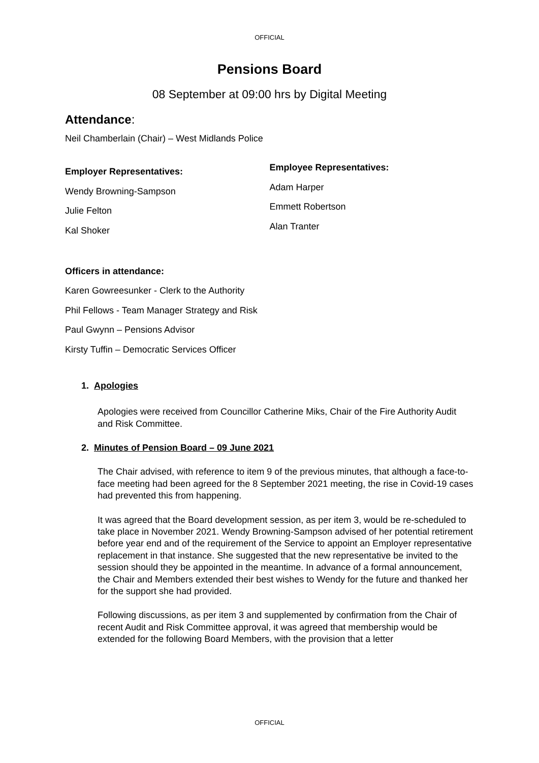OFFICIAL
Pensions Board
08 September at 09:00 hrs by Digital Meeting
Attendance:
Neil Chamberlain (Chair) – West Midlands Police
Employer Representatives:
Wendy Browning-Sampson
Julie Felton
Kal Shoker
Employee Representatives:
Adam Harper
Emmett Robertson
Alan Tranter
Officers in attendance:
Karen Gowreesunker - Clerk to the Authority
Phil Fellows - Team Manager Strategy and Risk
Paul Gwynn – Pensions Advisor
Kirsty Tuffin – Democratic Services Officer
1. Apologies
Apologies were received from Councillor Catherine Miks, Chair of the Fire Authority Audit and Risk Committee.
2. Minutes of Pension Board – 09 June 2021
The Chair advised, with reference to item 9 of the previous minutes, that although a face-to-face meeting had been agreed for the 8 September 2021 meeting, the rise in Covid-19 cases had prevented this from happening.
It was agreed that the Board development session, as per item 3, would be re-scheduled to take place in November 2021. Wendy Browning-Sampson advised of her potential retirement before year end and of the requirement of the Service to appoint an Employer representative replacement in that instance. She suggested that the new representative be invited to the session should they be appointed in the meantime. In advance of a formal announcement, the Chair and Members extended their best wishes to Wendy for the future and thanked her for the support she had provided.
Following discussions, as per item 3 and supplemented by confirmation from the Chair of recent Audit and Risk Committee approval, it was agreed that membership would be extended for the following Board Members, with the provision that a letter
OFFICIAL